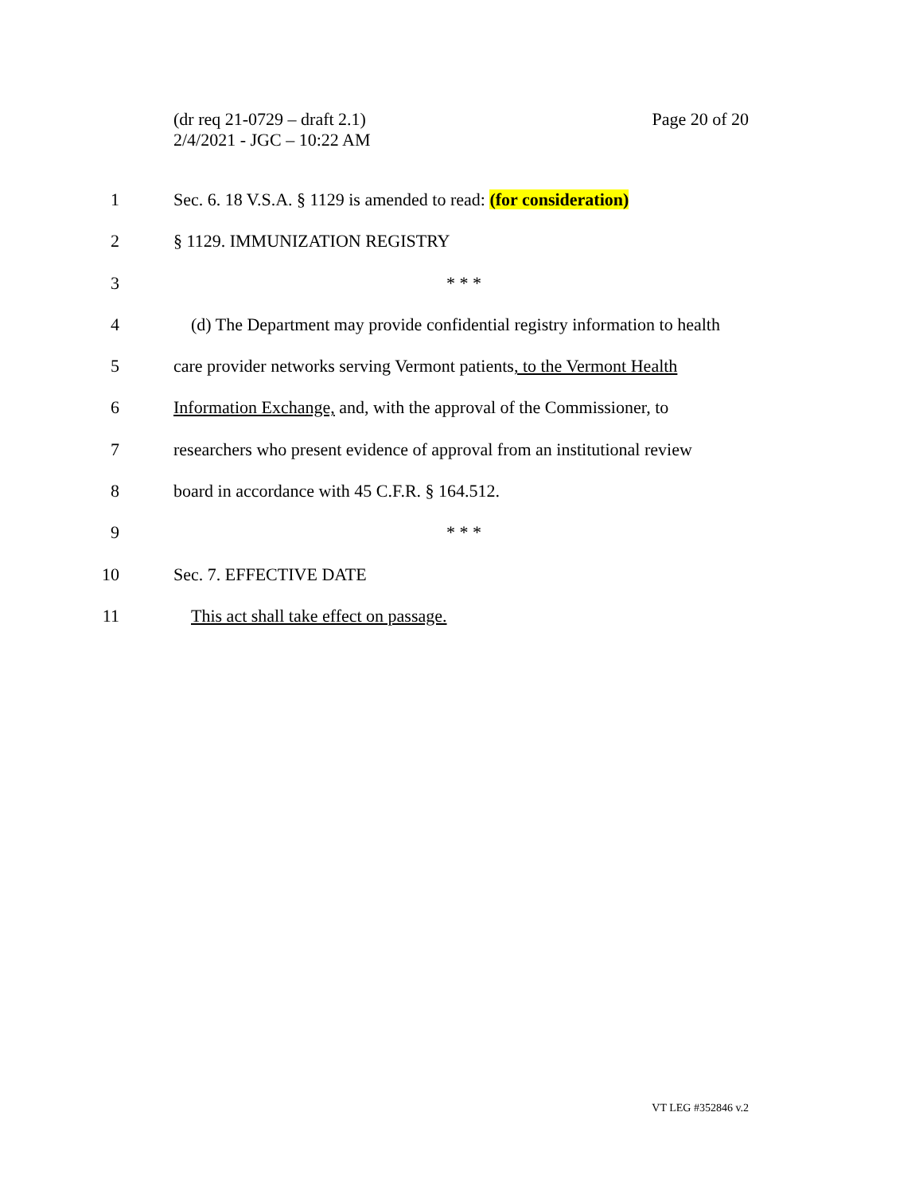Page 20 of 20 (dr req 21-0729 – draft 2.1)
2/4/2021 - JGC – 10:22 AM
1 Sec. 6. 18 V.S.A. § 1129 is amended to read: (for consideration)
2 § 1129. IMMUNIZATION REGISTRY
3 * * *
4 (d) The Department may provide confidential registry information to health
5 care provider networks serving Vermont patients, to the Vermont Health
6 Information Exchange, and, with the approval of the Commissioner, to
7 researchers who present evidence of approval from an institutional review
8 board in accordance with 45 C.F.R. § 164.512.
9 * * *
10 Sec. 7. EFFECTIVE DATE
11 This act shall take effect on passage.
VT LEG #352846 v.2